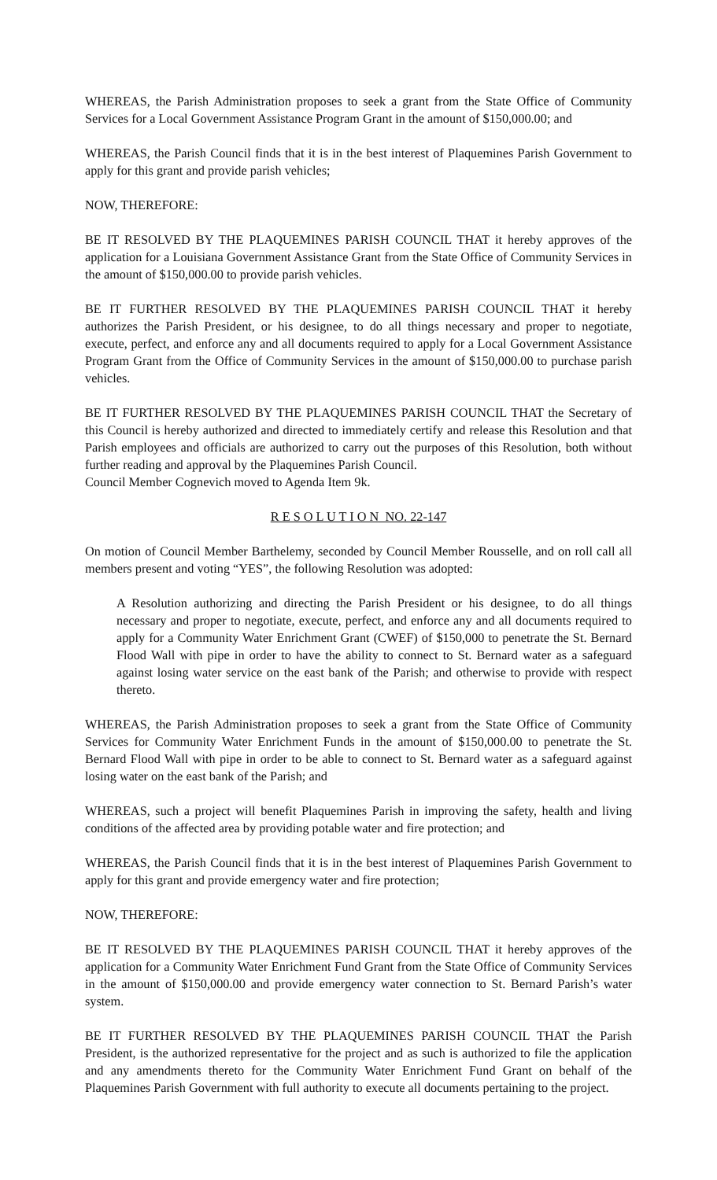WHEREAS, the Parish Administration proposes to seek a grant from the State Office of Community Services for a Local Government Assistance Program Grant in the amount of $150,000.00; and
WHEREAS, the Parish Council finds that it is in the best interest of Plaquemines Parish Government to apply for this grant and provide parish vehicles;
NOW, THEREFORE:
BE IT RESOLVED BY THE PLAQUEMINES PARISH COUNCIL THAT it hereby approves of the application for a Louisiana Government Assistance Grant from the State Office of Community Services in the amount of $150,000.00 to provide parish vehicles.
BE IT FURTHER RESOLVED BY THE PLAQUEMINES PARISH COUNCIL THAT it hereby authorizes the Parish President, or his designee, to do all things necessary and proper to negotiate, execute, perfect, and enforce any and all documents required to apply for a Local Government Assistance Program Grant from the Office of Community Services in the amount of $150,000.00 to purchase parish vehicles.
BE IT FURTHER RESOLVED BY THE PLAQUEMINES PARISH COUNCIL THAT the Secretary of this Council is hereby authorized and directed to immediately certify and release this Resolution and that Parish employees and officials are authorized to carry out the purposes of this Resolution, both without further reading and approval by the Plaquemines Parish Council.
Council Member Cognevich moved to Agenda Item 9k.
R E S O L U T I O N NO. 22-147
On motion of Council Member Barthelemy, seconded by Council Member Rousselle, and on roll call all members present and voting “YES”, the following Resolution was adopted:
A Resolution authorizing and directing the Parish President or his designee, to do all things necessary and proper to negotiate, execute, perfect, and enforce any and all documents required to apply for a Community Water Enrichment Grant (CWEF) of $150,000 to penetrate the St. Bernard Flood Wall with pipe in order to have the ability to connect to St. Bernard water as a safeguard against losing water service on the east bank of the Parish; and otherwise to provide with respect thereto.
WHEREAS, the Parish Administration proposes to seek a grant from the State Office of Community Services for Community Water Enrichment Funds in the amount of $150,000.00 to penetrate the St. Bernard Flood Wall with pipe in order to be able to connect to St. Bernard water as a safeguard against losing water on the east bank of the Parish; and
WHEREAS, such a project will benefit Plaquemines Parish in improving the safety, health and living conditions of the affected area by providing potable water and fire protection; and
WHEREAS, the Parish Council finds that it is in the best interest of Plaquemines Parish Government to apply for this grant and provide emergency water and fire protection;
NOW, THEREFORE:
BE IT RESOLVED BY THE PLAQUEMINES PARISH COUNCIL THAT it hereby approves of the application for a Community Water Enrichment Fund Grant from the State Office of Community Services in the amount of $150,000.00 and provide emergency water connection to St. Bernard Parish’s water system.
BE IT FURTHER RESOLVED BY THE PLAQUEMINES PARISH COUNCIL THAT the Parish President, is the authorized representative for the project and as such is authorized to file the application and any amendments thereto for the Community Water Enrichment Fund Grant on behalf of the Plaquemines Parish Government with full authority to execute all documents pertaining to the project.